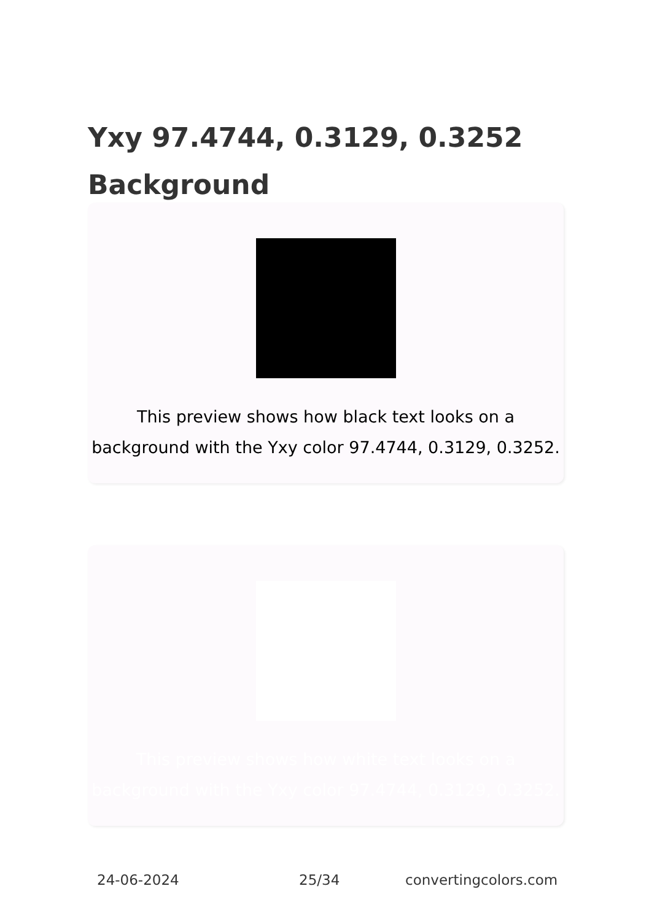Yxy 97.4744, 0.3129, 0.3252 Background
This preview shows how black text looks on a background with the Yxy color 97.4744, 0.3129, 0.3252.
This preview shows how white text looks on a background with the Yxy color 97.4744, 0.3129, 0.3252.
24-06-2024 25/34 convertingcolors.com